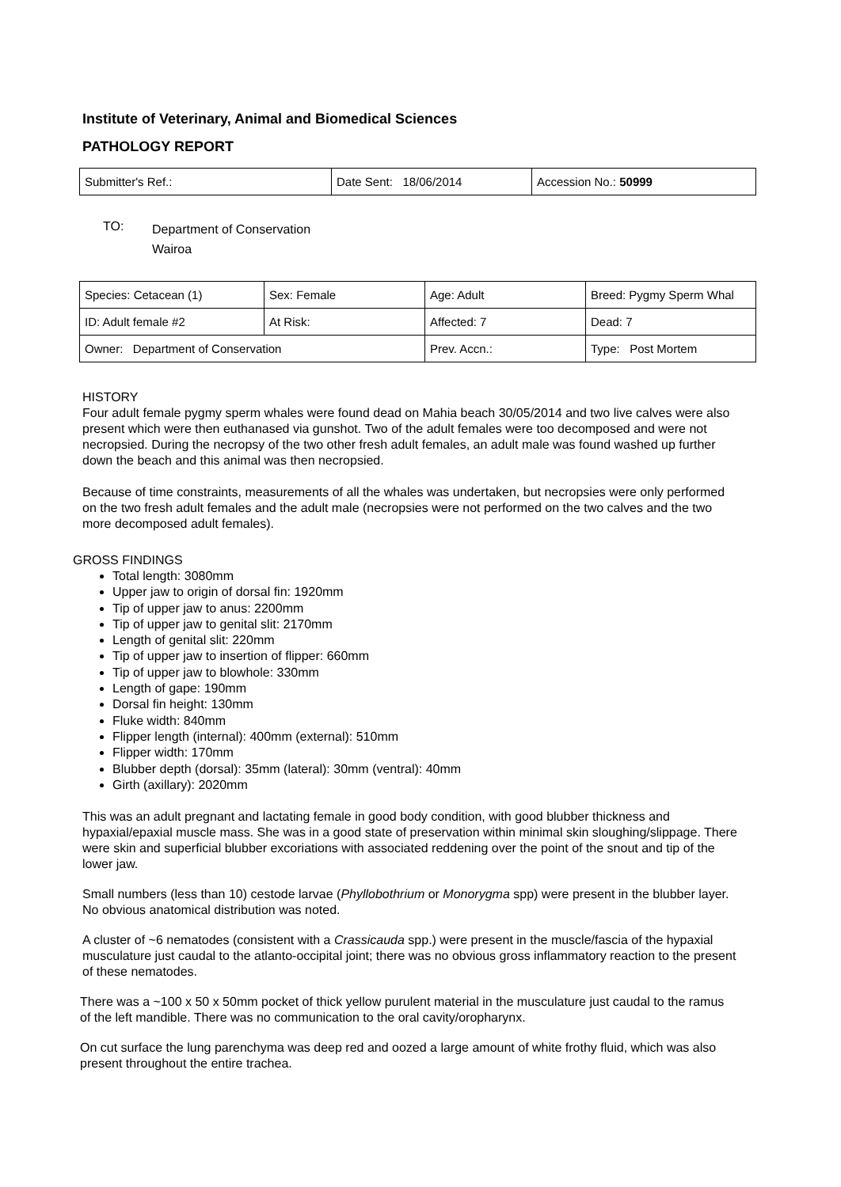Institute of Veterinary, Animal and Biomedical Sciences
PATHOLOGY REPORT
| Submitter's Ref.: | Date Sent: 18/06/2014 | Accession No.: 50999 |
TO:
Department of Conservation
Wairoa
| Species: Cetacean (1) | Sex: Female | Age: Adult | Breed: Pygmy Sperm Whal |
| ID: Adult female #2 | At Risk: | Affected: 7 | Dead: 7 |
| Owner: Department of Conservation | | Prev. Accn.: | Type: Post Mortem |
HISTORY
Four adult female pygmy sperm whales were found dead on Mahia beach 30/05/2014 and two live calves were also present which were then euthanased via gunshot. Two of the adult females were too decomposed and were not necropsied. During the necropsy of the two other fresh adult females, an adult male was found washed up further down the beach and this animal was then necropsied.
Because of time constraints, measurements of all the whales was undertaken, but necropsies were only performed on the two fresh adult females and the adult male (necropsies were not performed on the two calves and the two more decomposed adult females).
GROSS FINDINGS
Total length: 3080mm
Upper jaw to origin of dorsal fin: 1920mm
Tip of upper jaw to anus: 2200mm
Tip of upper jaw to genital slit: 2170mm
Length of genital slit: 220mm
Tip of upper jaw to insertion of flipper: 660mm
Tip of upper jaw to blowhole: 330mm
Length of gape: 190mm
Dorsal fin height: 130mm
Fluke width: 840mm
Flipper length (internal): 400mm (external): 510mm
Flipper width: 170mm
Blubber depth (dorsal): 35mm (lateral): 30mm (ventral): 40mm
Girth (axillary): 2020mm
This was an adult pregnant and lactating female in good body condition, with good blubber thickness and hypaxial/epaxial muscle mass. She was in a good state of preservation within minimal skin sloughing/slippage. There were skin and superficial blubber excoriations with associated reddening over the point of the snout and tip of the lower jaw.
Small numbers (less than 10) cestode larvae (Phyllobothrium or Monorygma spp) were present in the blubber layer. No obvious anatomical distribution was noted.
A cluster of ~6 nematodes (consistent with a Crassicauda spp.) were present in the muscle/fascia of the hypaxial musculature just caudal to the atlanto-occipital joint; there was no obvious gross inflammatory reaction to the present of these nematodes.
There was a ~100 x 50 x 50mm pocket of thick yellow purulent material in the musculature just caudal to the ramus of the left mandible. There was no communication to the oral cavity/oropharynx.
On cut surface the lung parenchyma was deep red and oozed a large amount of white frothy fluid, which was also present throughout the entire trachea.